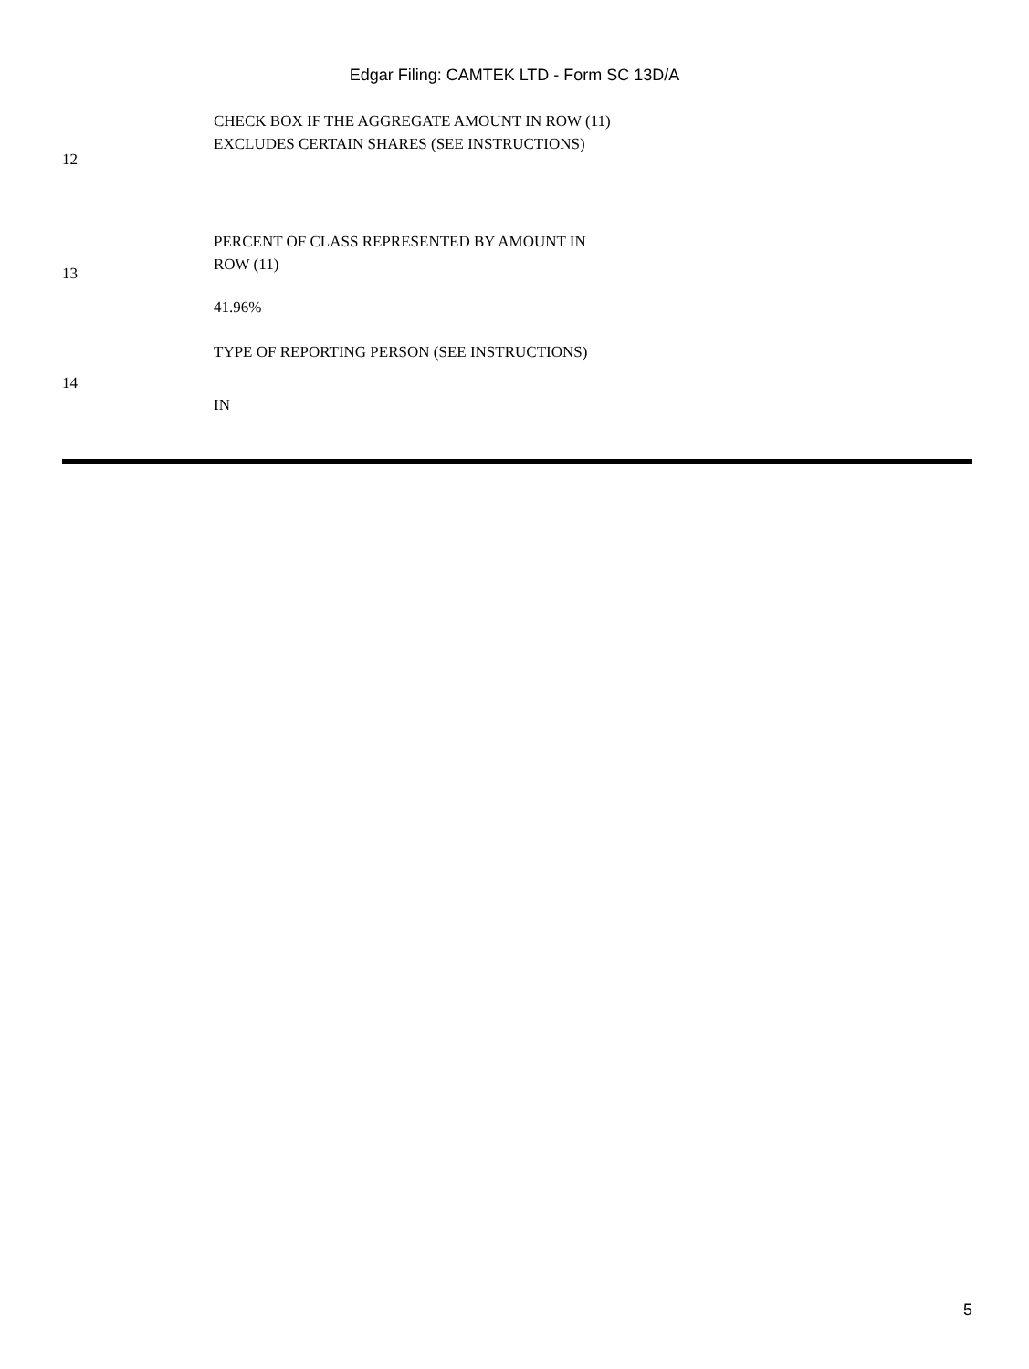Edgar Filing: CAMTEK LTD - Form SC 13D/A
| 12 | CHECK BOX IF THE AGGREGATE AMOUNT IN ROW (11) EXCLUDES CERTAIN SHARES (SEE INSTRUCTIONS) |
| 13 | PERCENT OF CLASS REPRESENTED BY AMOUNT IN ROW (11) 41.96% |
| 14 | TYPE OF REPORTING PERSON (SEE INSTRUCTIONS) IN |
5